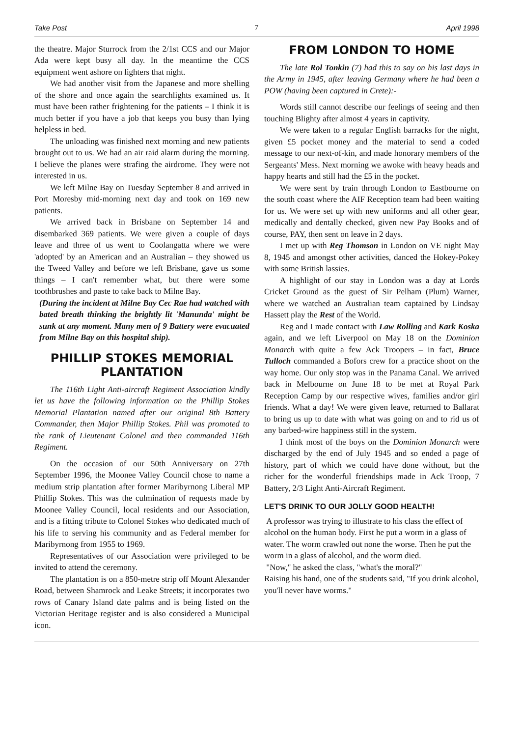Take Post 7 April 1998
the theatre. Major Sturrock from the 2/1st CCS and our Major Ada were kept busy all day. In the meantime the CCS equipment went ashore on lighters that night.
We had another visit from the Japanese and more shelling of the shore and once again the searchlights examined us. It must have been rather frightening for the patients – I think it is much better if you have a job that keeps you busy than lying helpless in bed.
The unloading was finished next morning and new patients brought out to us. We had an air raid alarm during the morning. I believe the planes were strafing the airdrome. They were not interested in us.
We left Milne Bay on Tuesday September 8 and arrived in Port Moresby mid-morning next day and took on 169 new patients.
We arrived back in Brisbane on September 14 and disembarked 369 patients. We were given a couple of days leave and three of us went to Coolangatta where we were 'adopted' by an American and an Australian – they showed us the Tweed Valley and before we left Brisbane, gave us some things – I can't remember what, but there were some toothbrushes and paste to take back to Milne Bay.
(During the incident at Milne Bay Cec Rae had watched with bated breath thinking the brightly lit 'Manunda' might be sunk at any moment. Many men of 9 Battery were evacuated from Milne Bay on this hospital ship).
PHILLIP STOKES MEMORIAL PLANTATION
The 116th Light Anti-aircraft Regiment Association kindly let us have the following information on the Phillip Stokes Memorial Plantation named after our original 8th Battery Commander, then Major Phillip Stokes. Phil was promoted to the rank of Lieutenant Colonel and then commanded 116th Regiment.
On the occasion of our 50th Anniversary on 27th September 1996, the Moonee Valley Council chose to name a medium strip plantation after former Maribyrnong Liberal MP Phillip Stokes. This was the culmination of requests made by Moonee Valley Council, local residents and our Association, and is a fitting tribute to Colonel Stokes who dedicated much of his life to serving his community and as Federal member for Maribyrnong from 1955 to 1969.
Representatives of our Association were privileged to be invited to attend the ceremony.
The plantation is on a 850-metre strip off Mount Alexander Road, between Shamrock and Leake Streets; it incorporates two rows of Canary Island date palms and is being listed on the Victorian Heritage register and is also considered a Municipal icon.
FROM LONDON TO HOME
The late Rol Tonkin (7) had this to say on his last days in the Army in 1945, after leaving Germany where he had been a POW (having been captured in Crete):-
Words still cannot describe our feelings of seeing and then touching Blighty after almost 4 years in captivity.
We were taken to a regular English barracks for the night, given £5 pocket money and the material to send a coded message to our next-of-kin, and made honorary members of the Sergeants' Mess. Next morning we awoke with heavy heads and happy hearts and still had the £5 in the pocket.
We were sent by train through London to Eastbourne on the south coast where the AIF Reception team had been waiting for us. We were set up with new uniforms and all other gear, medically and dentally checked, given new Pay Books and of course, PAY, then sent on leave in 2 days.
I met up with Reg Thomson in London on VE night May 8, 1945 and amongst other activities, danced the Hokey-Pokey with some British lassies.
A highlight of our stay in London was a day at Lords Cricket Ground as the guest of Sir Pelham (Plum) Warner, where we watched an Australian team captained by Lindsay Hassett play the Rest of the World.
Reg and I made contact with Law Rolling and Kark Koska again, and we left Liverpool on May 18 on the Dominion Monarch with quite a few Ack Troopers – in fact, Bruce Tulloch commanded a Bofors crew for a practice shoot on the way home. Our only stop was in the Panama Canal. We arrived back in Melbourne on June 18 to be met at Royal Park Reception Camp by our respective wives, families and/or girl friends. What a day! We were given leave, returned to Ballarat to bring us up to date with what was going on and to rid us of any barbed-wire happiness still in the system.
I think most of the boys on the Dominion Monarch were discharged by the end of July 1945 and so ended a page of history, part of which we could have done without, but the richer for the wonderful friendships made in Ack Troop, 7 Battery, 2/3 Light Anti-Aircraft Regiment.
LET'S DRINK TO OUR JOLLY GOOD HEALTH!
A professor was trying to illustrate to his class the effect of alcohol on the human body. First he put a worm in a glass of water. The worm crawled out none the worse. Then he put the worm in a glass of alcohol, and the worm died.
"Now," he asked the class, "what's the moral?"
Raising his hand, one of the students said, "If you drink alcohol, you'll never have worms."